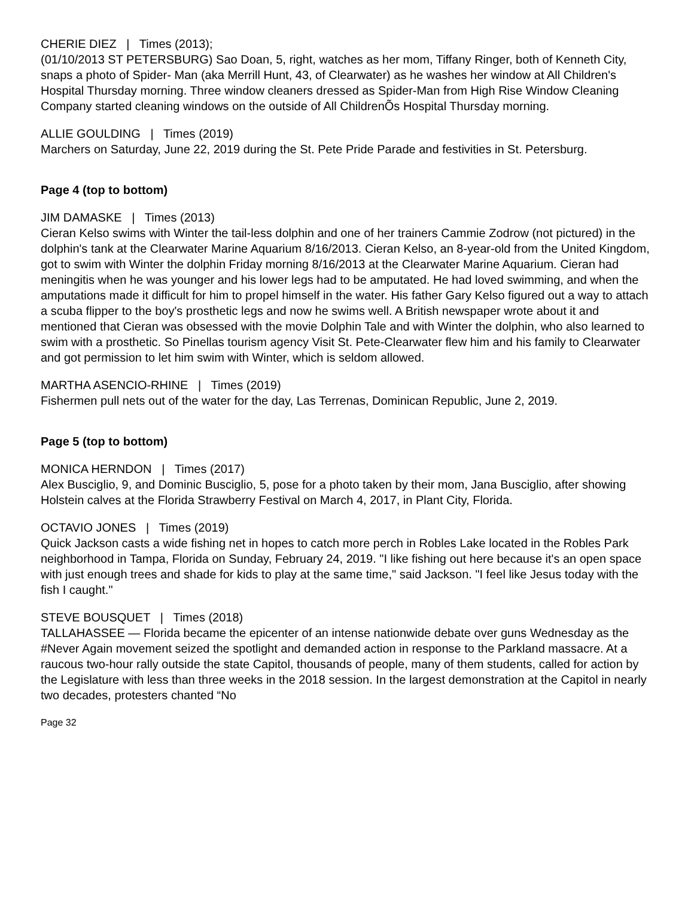CHERIE DIEZ | Times (2013);
(01/10/2013 ST PETERSBURG) Sao Doan, 5, right, watches as her mom, Tiffany Ringer, both of Kenneth City, snaps a photo of Spider- Man (aka Merrill Hunt, 43, of Clearwater) as he washes her window at All Children's Hospital Thursday morning. Three window cleaners dressed as Spider-Man from High Rise Window Cleaning Company started cleaning windows on the outside of All ChildrenÕs Hospital Thursday morning.
ALLIE GOULDING | Times (2019)
Marchers on Saturday, June 22, 2019 during the St. Pete Pride Parade and festivities in St. Petersburg.
Page 4 (top to bottom)
JIM DAMASKE | Times (2013)
Cieran Kelso swims with Winter the tail-less dolphin and one of her trainers Cammie Zodrow (not pictured) in the dolphin's tank at the Clearwater Marine Aquarium 8/16/2013. Cieran Kelso, an 8-year-old from the United Kingdom, got to swim with Winter the dolphin Friday morning 8/16/2013 at the Clearwater Marine Aquarium. Cieran had meningitis when he was younger and his lower legs had to be amputated. He had loved swimming, and when the amputations made it difficult for him to propel himself in the water. His father Gary Kelso figured out a way to attach a scuba flipper to the boy's prosthetic legs and now he swims well. A British newspaper wrote about it and mentioned that Cieran was obsessed with the movie Dolphin Tale and with Winter the dolphin, who also learned to swim with a prosthetic. So Pinellas tourism agency Visit St. Pete-Clearwater flew him and his family to Clearwater and got permission to let him swim with Winter, which is seldom allowed.
MARTHA ASENCIO-RHINE | Times (2019)
Fishermen pull nets out of the water for the day, Las Terrenas, Dominican Republic, June 2, 2019.
Page 5 (top to bottom)
MONICA HERNDON | Times (2017)
Alex Busciglio, 9, and Dominic Busciglio, 5, pose for a photo taken by their mom, Jana Busciglio, after showing Holstein calves at the Florida Strawberry Festival on March 4, 2017, in Plant City, Florida.
OCTAVIO JONES | Times (2019)
Quick Jackson casts a wide fishing net in hopes to catch more perch in Robles Lake located in the Robles Park neighborhood in Tampa, Florida on Sunday, February 24, 2019. "I like fishing out here because it's an open space with just enough trees and shade for kids to play at the same time," said Jackson. "I feel like Jesus today with the fish I caught."
STEVE BOUSQUET | Times (2018)
TALLAHASSEE — Florida became the epicenter of an intense nationwide debate over guns Wednesday as the #Never Again movement seized the spotlight and demanded action in response to the Parkland massacre. At a raucous two-hour rally outside the state Capitol, thousands of people, many of them students, called for action by the Legislature with less than three weeks in the 2018 session. In the largest demonstration at the Capitol in nearly two decades, protesters chanted “No
Page 32